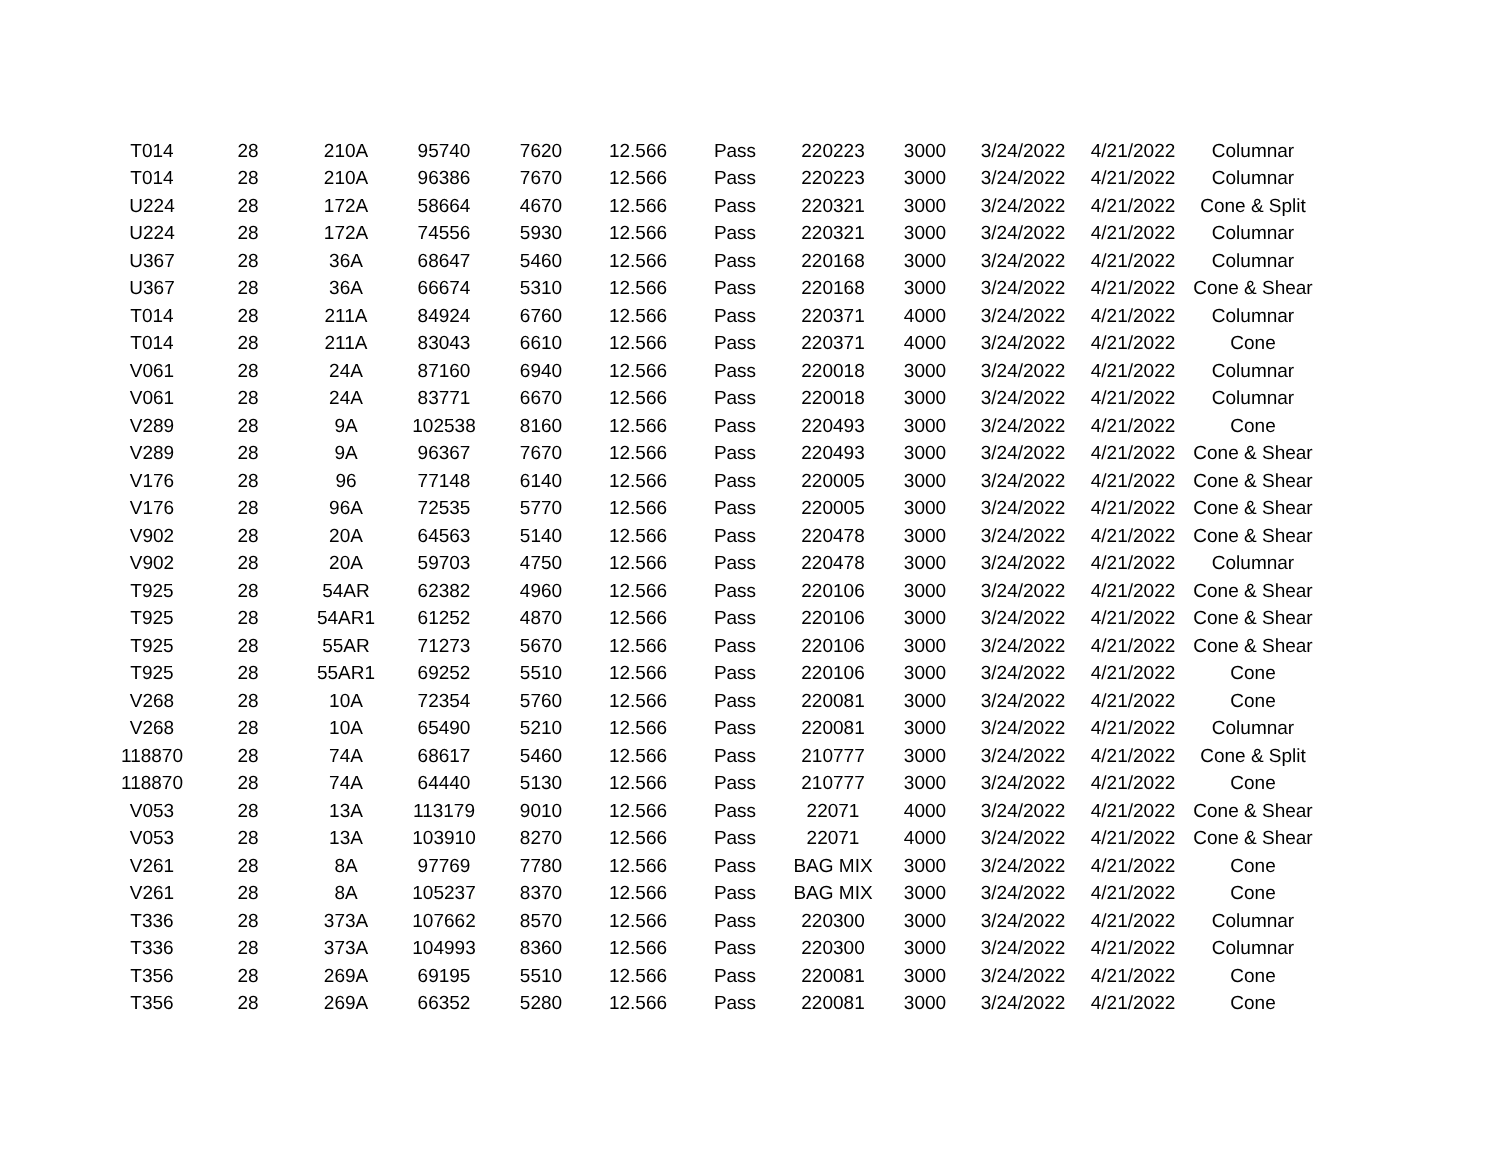| T014 | 28 | 210A | 95740 | 7620 | 12.566 | Pass | 220223 | 3000 | 3/24/2022 | 4/21/2022 | Columnar |
| T014 | 28 | 210A | 96386 | 7670 | 12.566 | Pass | 220223 | 3000 | 3/24/2022 | 4/21/2022 | Columnar |
| U224 | 28 | 172A | 58664 | 4670 | 12.566 | Pass | 220321 | 3000 | 3/24/2022 | 4/21/2022 | Cone & Split |
| U224 | 28 | 172A | 74556 | 5930 | 12.566 | Pass | 220321 | 3000 | 3/24/2022 | 4/21/2022 | Columnar |
| U367 | 28 | 36A | 68647 | 5460 | 12.566 | Pass | 220168 | 3000 | 3/24/2022 | 4/21/2022 | Columnar |
| U367 | 28 | 36A | 66674 | 5310 | 12.566 | Pass | 220168 | 3000 | 3/24/2022 | 4/21/2022 | Cone & Shear |
| T014 | 28 | 211A | 84924 | 6760 | 12.566 | Pass | 220371 | 4000 | 3/24/2022 | 4/21/2022 | Columnar |
| T014 | 28 | 211A | 83043 | 6610 | 12.566 | Pass | 220371 | 4000 | 3/24/2022 | 4/21/2022 | Cone |
| V061 | 28 | 24A | 87160 | 6940 | 12.566 | Pass | 220018 | 3000 | 3/24/2022 | 4/21/2022 | Columnar |
| V061 | 28 | 24A | 83771 | 6670 | 12.566 | Pass | 220018 | 3000 | 3/24/2022 | 4/21/2022 | Columnar |
| V289 | 28 | 9A | 102538 | 8160 | 12.566 | Pass | 220493 | 3000 | 3/24/2022 | 4/21/2022 | Cone |
| V289 | 28 | 9A | 96367 | 7670 | 12.566 | Pass | 220493 | 3000 | 3/24/2022 | 4/21/2022 | Cone & Shear |
| V176 | 28 | 96 | 77148 | 6140 | 12.566 | Pass | 220005 | 3000 | 3/24/2022 | 4/21/2022 | Cone & Shear |
| V176 | 28 | 96A | 72535 | 5770 | 12.566 | Pass | 220005 | 3000 | 3/24/2022 | 4/21/2022 | Cone & Shear |
| V902 | 28 | 20A | 64563 | 5140 | 12.566 | Pass | 220478 | 3000 | 3/24/2022 | 4/21/2022 | Cone & Shear |
| V902 | 28 | 20A | 59703 | 4750 | 12.566 | Pass | 220478 | 3000 | 3/24/2022 | 4/21/2022 | Columnar |
| T925 | 28 | 54AR | 62382 | 4960 | 12.566 | Pass | 220106 | 3000 | 3/24/2022 | 4/21/2022 | Cone & Shear |
| T925 | 28 | 54AR1 | 61252 | 4870 | 12.566 | Pass | 220106 | 3000 | 3/24/2022 | 4/21/2022 | Cone & Shear |
| T925 | 28 | 55AR | 71273 | 5670 | 12.566 | Pass | 220106 | 3000 | 3/24/2022 | 4/21/2022 | Cone & Shear |
| T925 | 28 | 55AR1 | 69252 | 5510 | 12.566 | Pass | 220106 | 3000 | 3/24/2022 | 4/21/2022 | Cone |
| V268 | 28 | 10A | 72354 | 5760 | 12.566 | Pass | 220081 | 3000 | 3/24/2022 | 4/21/2022 | Cone |
| V268 | 28 | 10A | 65490 | 5210 | 12.566 | Pass | 220081 | 3000 | 3/24/2022 | 4/21/2022 | Columnar |
| 118870 | 28 | 74A | 68617 | 5460 | 12.566 | Pass | 210777 | 3000 | 3/24/2022 | 4/21/2022 | Cone & Split |
| 118870 | 28 | 74A | 64440 | 5130 | 12.566 | Pass | 210777 | 3000 | 3/24/2022 | 4/21/2022 | Cone |
| V053 | 28 | 13A | 113179 | 9010 | 12.566 | Pass | 22071 | 4000 | 3/24/2022 | 4/21/2022 | Cone & Shear |
| V053 | 28 | 13A | 103910 | 8270 | 12.566 | Pass | 22071 | 4000 | 3/24/2022 | 4/21/2022 | Cone & Shear |
| V261 | 28 | 8A | 97769 | 7780 | 12.566 | Pass | BAG MIX | 3000 | 3/24/2022 | 4/21/2022 | Cone |
| V261 | 28 | 8A | 105237 | 8370 | 12.566 | Pass | BAG MIX | 3000 | 3/24/2022 | 4/21/2022 | Cone |
| T336 | 28 | 373A | 107662 | 8570 | 12.566 | Pass | 220300 | 3000 | 3/24/2022 | 4/21/2022 | Columnar |
| T336 | 28 | 373A | 104993 | 8360 | 12.566 | Pass | 220300 | 3000 | 3/24/2022 | 4/21/2022 | Columnar |
| T356 | 28 | 269A | 69195 | 5510 | 12.566 | Pass | 220081 | 3000 | 3/24/2022 | 4/21/2022 | Cone |
| T356 | 28 | 269A | 66352 | 5280 | 12.566 | Pass | 220081 | 3000 | 3/24/2022 | 4/21/2022 | Cone |